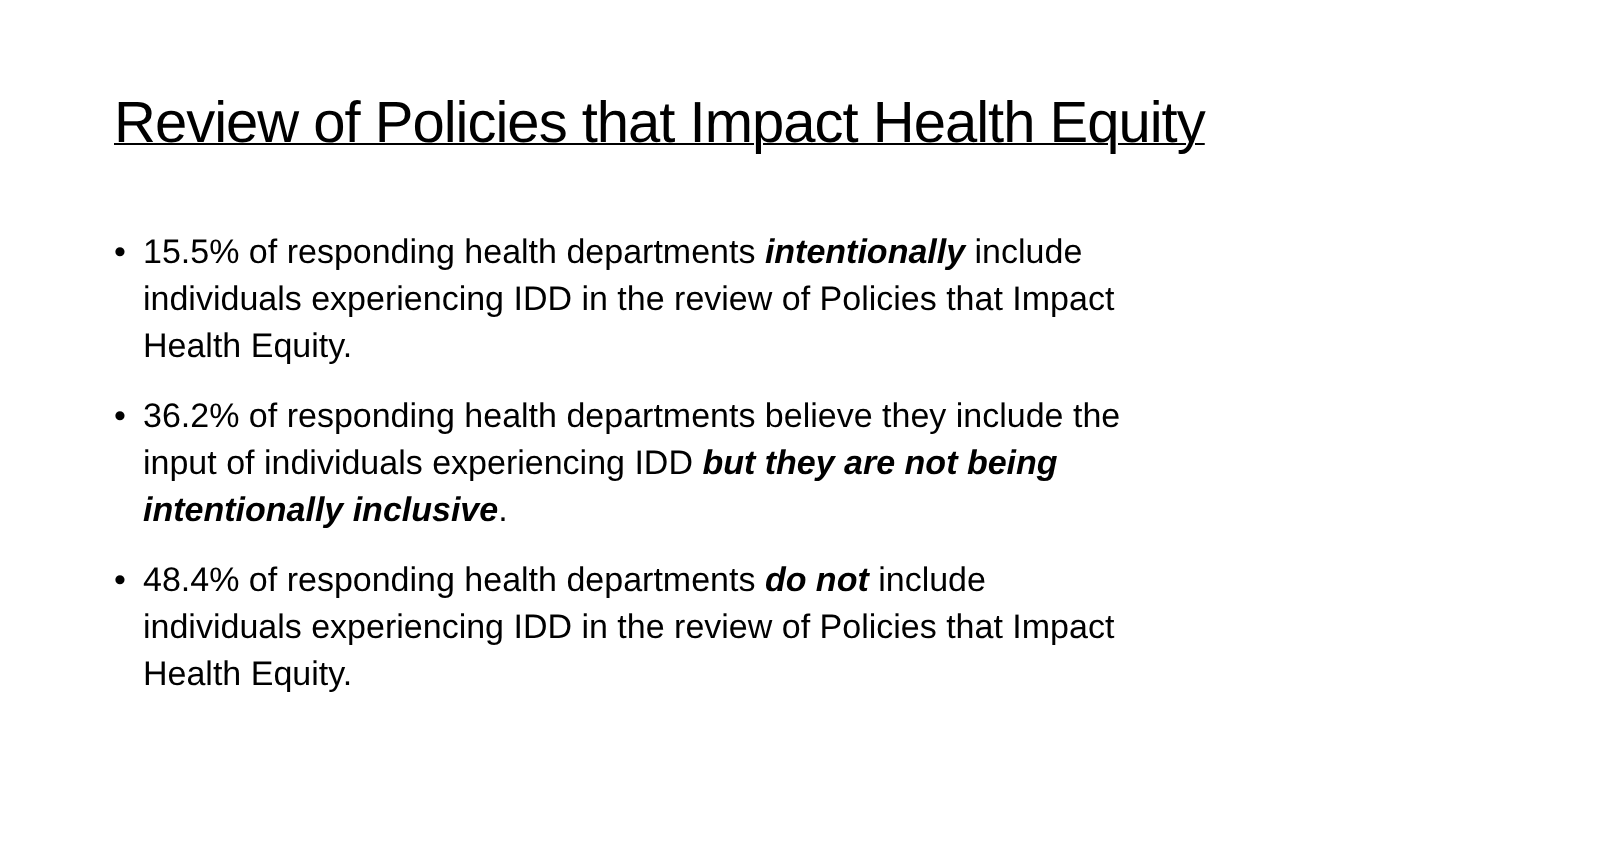Review of Policies that Impact Health Equity
• 15.5% of responding health departments intentionally include individuals experiencing IDD in the review of Policies that Impact Health Equity.
• 36.2% of responding health departments believe they include the input of individuals experiencing IDD but they are not being intentionally inclusive.
• 48.4% of responding health departments do not include individuals experiencing IDD in the review of Policies that Impact Health Equity.